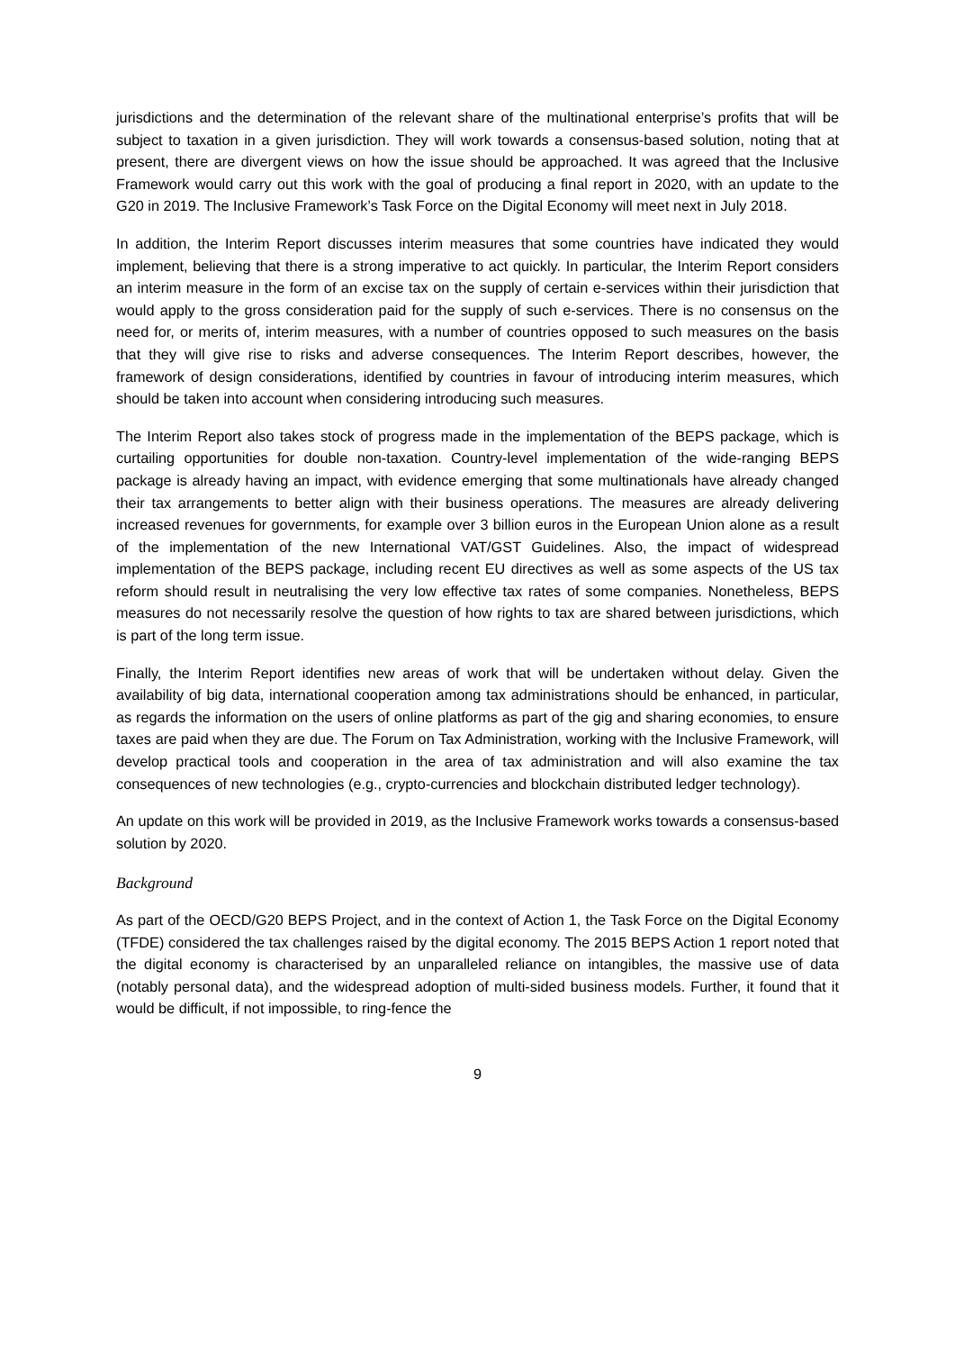jurisdictions and the determination of the relevant share of the multinational enterprise’s profits that will be subject to taxation in a given jurisdiction. They will work towards a consensus-based solution, noting that at present, there are divergent views on how the issue should be approached. It was agreed that the Inclusive Framework would carry out this work with the goal of producing a final report in 2020, with an update to the G20 in 2019. The Inclusive Framework’s Task Force on the Digital Economy will meet next in July 2018.
In addition, the Interim Report discusses interim measures that some countries have indicated they would implement, believing that there is a strong imperative to act quickly. In particular, the Interim Report considers an interim measure in the form of an excise tax on the supply of certain e-services within their jurisdiction that would apply to the gross consideration paid for the supply of such e-services. There is no consensus on the need for, or merits of, interim measures, with a number of countries opposed to such measures on the basis that they will give rise to risks and adverse consequences. The Interim Report describes, however, the framework of design considerations, identified by countries in favour of introducing interim measures, which should be taken into account when considering introducing such measures.
The Interim Report also takes stock of progress made in the implementation of the BEPS package, which is curtailing opportunities for double non-taxation. Country-level implementation of the wide-ranging BEPS package is already having an impact, with evidence emerging that some multinationals have already changed their tax arrangements to better align with their business operations. The measures are already delivering increased revenues for governments, for example over 3 billion euros in the European Union alone as a result of the implementation of the new International VAT/GST Guidelines. Also, the impact of widespread implementation of the BEPS package, including recent EU directives as well as some aspects of the US tax reform should result in neutralising the very low effective tax rates of some companies. Nonetheless, BEPS measures do not necessarily resolve the question of how rights to tax are shared between jurisdictions, which is part of the long term issue.
Finally, the Interim Report identifies new areas of work that will be undertaken without delay. Given the availability of big data, international cooperation among tax administrations should be enhanced, in particular, as regards the information on the users of online platforms as part of the gig and sharing economies, to ensure taxes are paid when they are due. The Forum on Tax Administration, working with the Inclusive Framework, will develop practical tools and cooperation in the area of tax administration and will also examine the tax consequences of new technologies (e.g., crypto-currencies and blockchain distributed ledger technology).
An update on this work will be provided in 2019, as the Inclusive Framework works towards a consensus-based solution by 2020.
Background
As part of the OECD/G20 BEPS Project, and in the context of Action 1, the Task Force on the Digital Economy (TFDE) considered the tax challenges raised by the digital economy. The 2015 BEPS Action 1 report noted that the digital economy is characterised by an unparalleled reliance on intangibles, the massive use of data (notably personal data), and the widespread adoption of multi-sided business models. Further, it found that it would be difficult, if not impossible, to ring-fence the
9